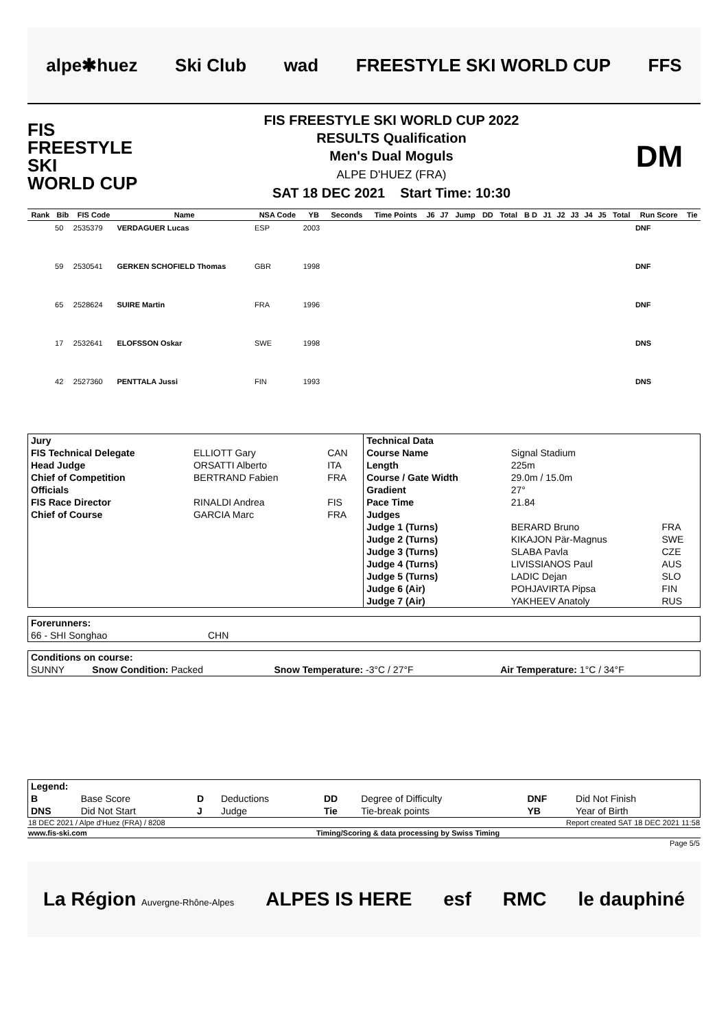alpe✱huez Ski Club wad FREESTYLE SKI WORLD CUP FFS
FIS
FREESTYLE SKI
WORLD CUP
FIS FREESTYLE SKI WORLD CUP 2022
RESULTS Qualification
Men's Dual Moguls
ALPE D'HUEZ (FRA)
SAT 18 DEC 2021 Start Time: 10:30
DM
| Rank | Bib | FIS Code | Name | NSA Code | YB | Seconds | Time Points | J6 | J7 | Jump | DD | Total | B D | J1 | J2 | J3 | J4 | J5 | Total | Run Score | Tie |
| --- | --- | --- | --- | --- | --- | --- | --- | --- | --- | --- | --- | --- | --- | --- | --- | --- | --- | --- | --- | --- | --- |
| | 50 | 2535379 | VERDAGUER Lucas | ESP | 2003 | | | | | | | | | | | | | | | DNF | |
| | 59 | 2530541 | GERKEN SCHOFIELD Thomas | GBR | 1998 | | | | | | | | | | | | | | | DNF | |
| | 65 | 2528624 | SUIRE Martin | FRA | 1996 | | | | | | | | | | | | | | | DNF | |
| | 17 | 2532641 | ELOFSSON Oskar | SWE | 1998 | | | | | | | | | | | | | | | DNS | |
| | 42 | 2527360 | PENTTALA Jussi | FIN | 1993 | | | | | | | | | | | | | | | DNS | |
| Jury | | | Technical Data | | |
| FIS Technical Delegate | ELLIOTT Gary | CAN | Course Name | Signal Stadium | |
| Head Judge | ORSATTI Alberto | ITA | Length | 225m | |
| Chief of Competition | BERTRAND Fabien | FRA | Course / Gate Width | 29.0m / 15.0m | |
| Officials | | | Gradient | 27° | |
| FIS Race Director | RINALDI Andrea | FIS | Pace Time | 21.84 | |
| Chief of Course | GARCIA Marc | FRA | Judges | | |
| | | | Judge 1 (Turns) | BERARD Bruno | FRA |
| | | | Judge 2 (Turns) | KIKAJON Pär-Magnus | SWE |
| | | | Judge 3 (Turns) | SLABA Pavla | CZE |
| | | | Judge 4 (Turns) | LIVISSIANOS Paul | AUS |
| | | | Judge 5 (Turns) | LADIC Dejan | SLO |
| | | | Judge 6 (Air) | POHJAVIRTA Pipsa | FIN |
| | | | Judge 7 (Air) | YAKHEEV Anatoly | RUS |
| Forerunners: | |
| 66 - SHI Songhao | CHN |
| Conditions on course: | | | |
| SUNNY | Snow Condition: Packed | Snow Temperature: -3°C / 27°F | Air Temperature: 1°C / 34°F |
| Legend: | | | | | | | |
| B | Base Score | D | Deductions | DD | Degree of Difficulty | DNF | Did Not Finish |
| DNS | Did Not Start | J | Judge | Tie | Tie-break points | YB | Year of Birth |
| 18 DEC 2021 / Alpe d'Huez (FRA) / 8208 | Report created SAT 18 DEC 2021 11:58 |
| www.fis-ski.com | Timing/Scoring & data processing by Swiss Timing |
| | Page 5/5 |
La Région Auvergne-Rhône-Alpes ALPES IS HERE esf RMC le dauphiné